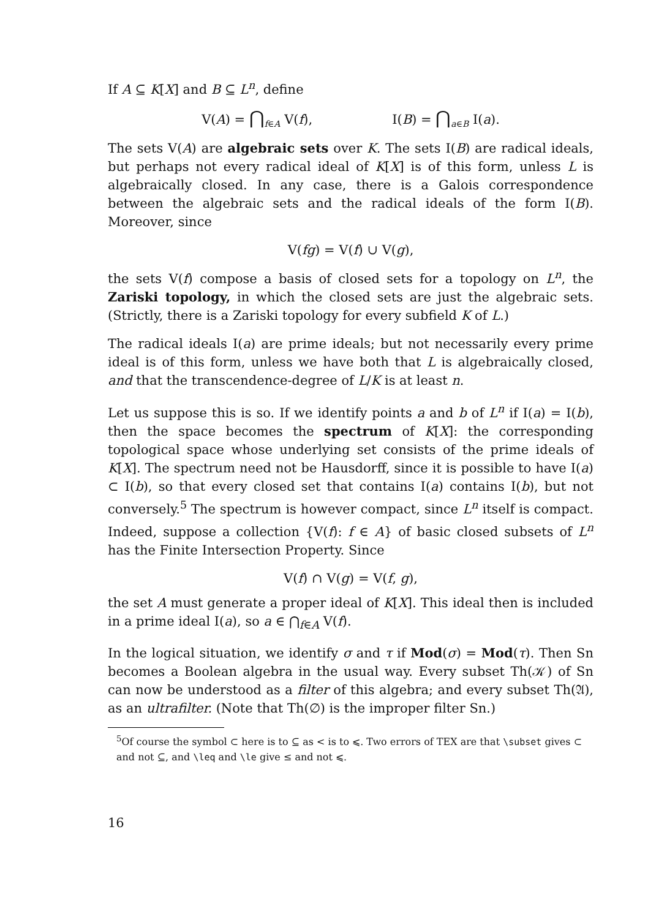If A ⊆ K[X] and B ⊆ L<sup>n</sup>, define
V(A) = ⋂<sub>f∈A</sub> V(f), I(B) = ⋂<sub>a∈B</sub> I(a).
The sets V(A) are algebraic sets over K. The sets I(B) are radical ideals, but perhaps not every radical ideal of K[X] is of this form, unless L is algebraically closed. In any case, there is a Galois correspondence between the algebraic sets and the radical ideals of the form I(B). Moreover, since
V(fg) = V(f) ∪ V(g),
the sets V(f) compose a basis of closed sets for a topology on L<sup>n</sup>, the Zariski topology, in which the closed sets are just the algebraic sets. (Strictly, there is a Zariski topology for every subfield K of L.)
The radical ideals I(a) are prime ideals; but not necessarily every prime ideal is of this form, unless we have both that L is algebraically closed, and that the transcendence-degree of L/K is at least n.
Let us suppose this is so. If we identify points a and b of L<sup>n</sup> if I(a) = I(b), then the space becomes the spectrum of K[X]: the corresponding topological space whose underlying set consists of the prime ideals of K[X]. The spectrum need not be Hausdorff, since it is possible to have I(a) ⊂ I(b), so that every closed set that contains I(a) contains I(b), but not conversely.<sup>5</sup> The spectrum is however compact, since L<sup>n</sup> itself is compact. Indeed, suppose a collection {V(f): f ∈ A} of basic closed subsets of L<sup>n</sup> has the Finite Intersection Property. Since
V(f) ∩ V(g) = V(f, g),
the set A must generate a proper ideal of K[X]. This ideal then is included in a prime ideal I(a), so a ∈ ⋂<sub>f∈A</sub> V(f).
In the logical situation, we identify σ and τ if Mod(σ) = Mod(τ). Then Sn becomes a Boolean algebra in the usual way. Every subset Th(𝒦) of Sn can now be understood as a filter of this algebra; and every subset Th(𝔄), as an ultrafilter. (Note that Th(∅) is the improper filter Sn.)
<sup>5</sup> Of course the symbol ⊂ here is to ⊆ as < is to ⩽. Two errors of TEX are that \subset gives ⊂ and not ⊆, and \leq and \le give ≤ and not ⩽.
16